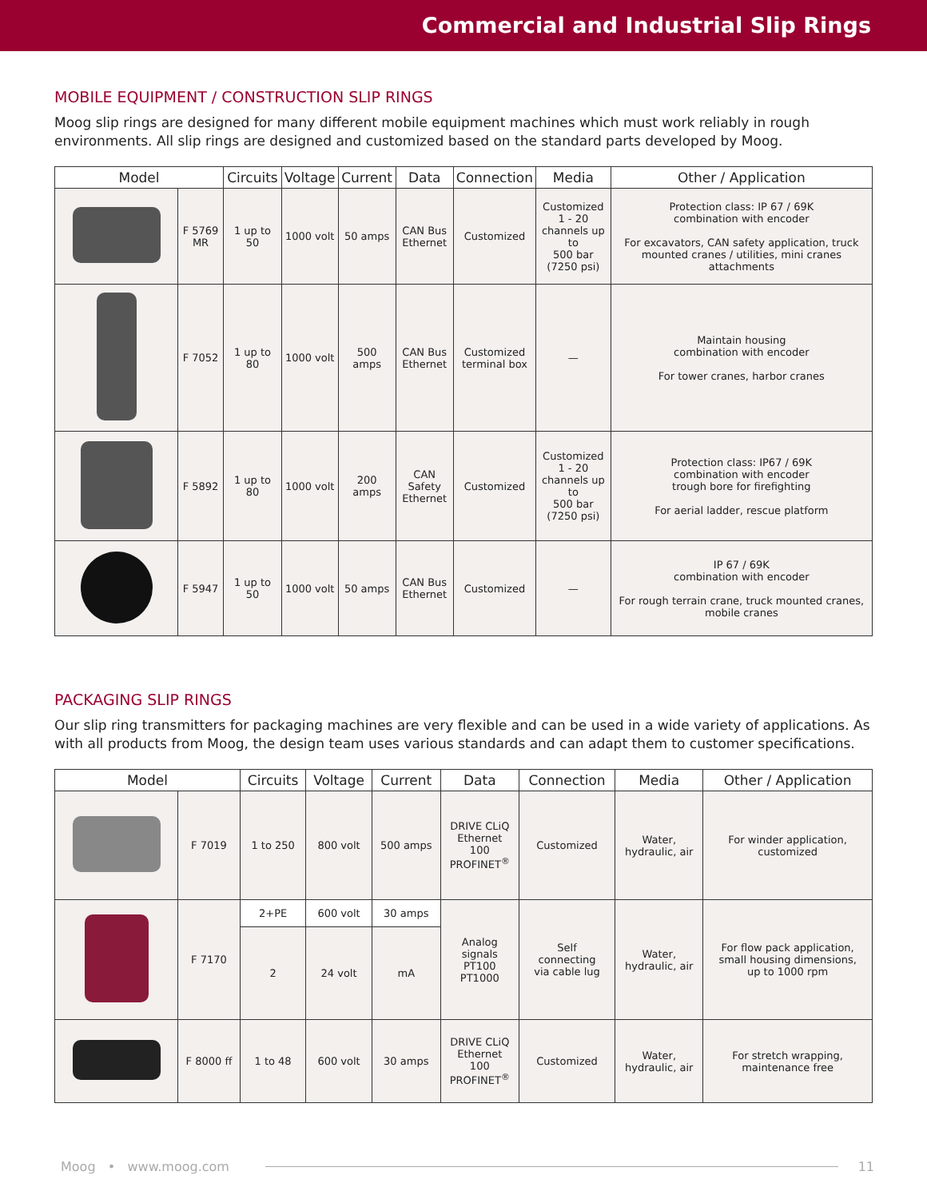Commercial and Industrial Slip Rings
MOBILE EQUIPMENT / CONSTRUCTION SLIP RINGS
Moog slip rings are designed for many different mobile equipment machines which must work reliably in rough environments. All slip rings are designed and customized based on the standard parts developed by Moog.
| Model | | Circuits | Voltage | Current | Data | Connection | Media | Other / Application |
| --- | --- | --- | --- | --- | --- | --- | --- | --- |
| | F 5769 MR | 1 up to 50 | 1000 volt | 50 amps | CAN Bus Ethernet | Customized | Customized 1 - 20 channels up to 500 bar (7250 psi) | Protection class: IP 67 / 69K combination with encoder For excavators, CAN safety application, truck mounted cranes / utilities, mini cranes attachments |
| | F 7052 | 1 up to 80 | 1000 volt | 500 amps | CAN Bus Ethernet | Customized terminal box | — | Maintain housing combination with encoder For tower cranes, harbor cranes |
| | F 5892 | 1 up to 80 | 1000 volt | 200 amps | CAN Safety Ethernet | Customized | Customized 1 - 20 channels up to 500 bar (7250 psi) | Protection class: IP67 / 69K combination with encoder trough bore for firefighting For aerial ladder, rescue platform |
| | F 5947 | 1 up to 50 | 1000 volt | 50 amps | CAN Bus Ethernet | Customized | — | IP 67 / 69K combination with encoder For rough terrain crane, truck mounted cranes, mobile cranes |
PACKAGING SLIP RINGS
Our slip ring transmitters for packaging machines are very flexible and can be used in a wide variety of applications. As with all products from Moog, the design team uses various standards and can adapt them to customer specifications.
| Model | | Circuits | Voltage | Current | Data | Connection | Media | Other / Application |
| --- | --- | --- | --- | --- | --- | --- | --- | --- |
| | F 7019 | 1 to 250 | 800 volt | 500 amps | DRIVE CLiQ Ethernet 100 PROFINET<sup>®</sup> | Customized | Water, hydraulic, air | For winder application, customized |
| | F 7170 | 2+PE | 600 volt | 30 amps | Analog signals PT100 PT1000 | Self connecting via cable lug | Water, hydraulic, air | For flow pack application, small housing dimensions, up to 1000 rpm |
| | | 2 | 24 volt | mA | | | | |
| | F 8000 ff | 1 to 48 | 600 volt | 30 amps | DRIVE CLiQ Ethernet 100 PROFINET<sup>®</sup> | Customized | Water, hydraulic, air | For stretch wrapping, maintenance free |
Moog • www.moog.com 11